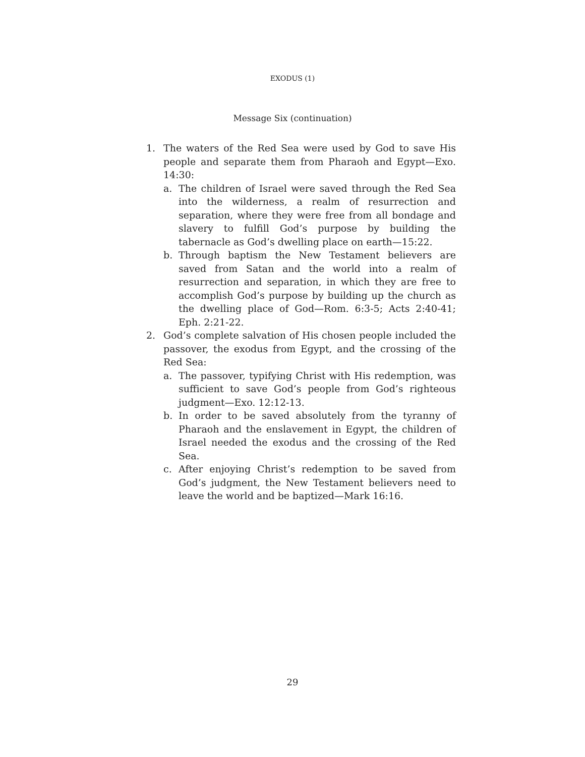EXODUS (1)
Message Six (continuation)
1. The waters of the Red Sea were used by God to save His people and separate them from Pharaoh and Egypt—Exo. 14:30:
a. The children of Israel were saved through the Red Sea into the wilderness, a realm of resurrection and separation, where they were free from all bondage and slavery to fulfill God’s purpose by building the tabernacle as God’s dwelling place on earth—15:22.
b. Through baptism the New Testament believers are saved from Satan and the world into a realm of resurrection and separation, in which they are free to accomplish God’s purpose by building up the church as the dwelling place of God—Rom. 6:3-5; Acts 2:40-41; Eph. 2:21-22.
2. God’s complete salvation of His chosen people included the passover, the exodus from Egypt, and the crossing of the Red Sea:
a. The passover, typifying Christ with His redemption, was sufficient to save God’s people from God’s righteous judgment—Exo. 12:12-13.
b. In order to be saved absolutely from the tyranny of Pharaoh and the enslavement in Egypt, the children of Israel needed the exodus and the crossing of the Red Sea.
c. After enjoying Christ’s redemption to be saved from God’s judgment, the New Testament believers need to leave the world and be baptized—Mark 16:16.
29